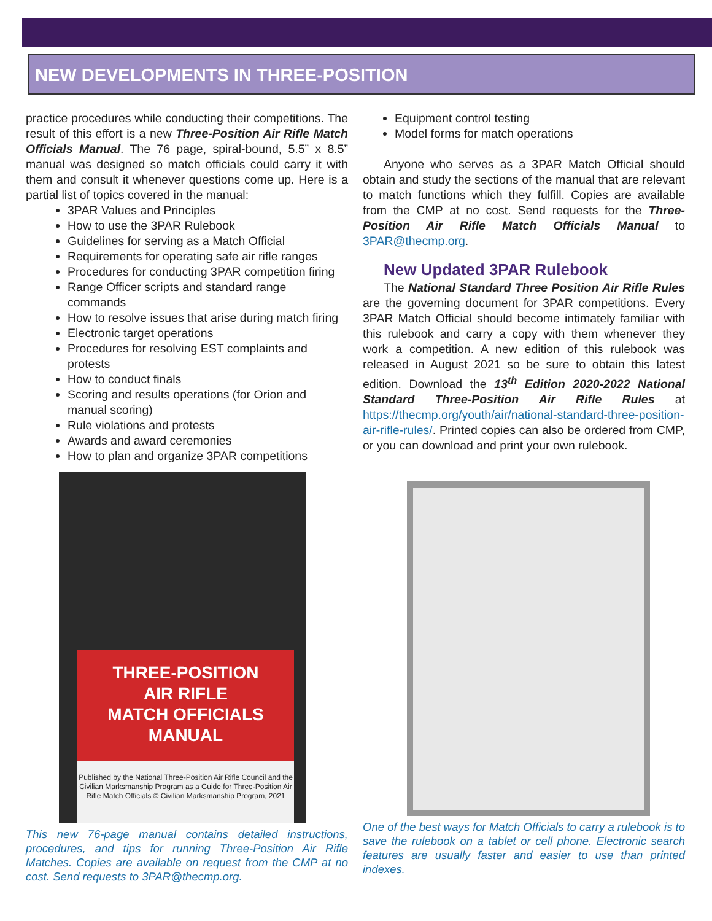NEW DEVELOPMENTS IN THREE-POSITION
practice procedures while conducting their competitions. The result of this effort is a new Three-Position Air Rifle Match Officials Manual. The 76 page, spiral-bound, 5.5” x 8.5” manual was designed so match officials could carry it with them and consult it whenever questions come up. Here is a partial list of topics covered in the manual:
3PAR Values and Principles
How to use the 3PAR Rulebook
Guidelines for serving as a Match Official
Requirements for operating safe air rifle ranges
Procedures for conducting 3PAR competition firing
Range Officer scripts and standard range commands
How to resolve issues that arise during match firing
Electronic target operations
Procedures for resolving EST complaints and protests
How to conduct finals
Scoring and results operations (for Orion and manual scoring)
Rule violations and protests
Awards and award ceremonies
How to plan and organize 3PAR competitions
THREE-POSITION
AIR RIFLE
MATCH OFFICIALS
MANUAL
Published by the National Three-Position Air Rifle Council and the Civilian Marksmanship Program as a Guide for Three-Position Air Rifle Match Officials © Civilian Marksmanship Program, 2021
This new 76-page manual contains detailed instructions, procedures, and tips for running Three-Position Air Rifle Matches. Copies are available on request from the CMP at no cost. Send requests to 3PAR@thecmp.org.
Equipment control testing
Model forms for match operations
Anyone who serves as a 3PAR Match Official should obtain and study the sections of the manual that are relevant to match functions which they fulfill. Copies are available from the CMP at no cost. Send requests for the Three-Position Air Rifle Match Officials Manual to 3PAR@thecmp.org.
New Updated 3PAR Rulebook
The National Standard Three Position Air Rifle Rules are the governing document for 3PAR competitions. Every 3PAR Match Official should become intimately familiar with this rulebook and carry a copy with them whenever they work a competition. A new edition of this rulebook was released in August 2021 so be sure to obtain this latest edition. Download the 13<sup>th</sup> Edition 2020-2022 National Standard Three-Position Air Rifle Rules at https://thecmp.org/youth/air/national-standard-three-position-air-rifle-rules/. Printed copies can also be ordered from CMP, or you can download and print your own rulebook.
One of the best ways for Match Officials to carry a rulebook is to save the rulebook on a tablet or cell phone. Electronic search features are usually faster and easier to use than printed indexes.